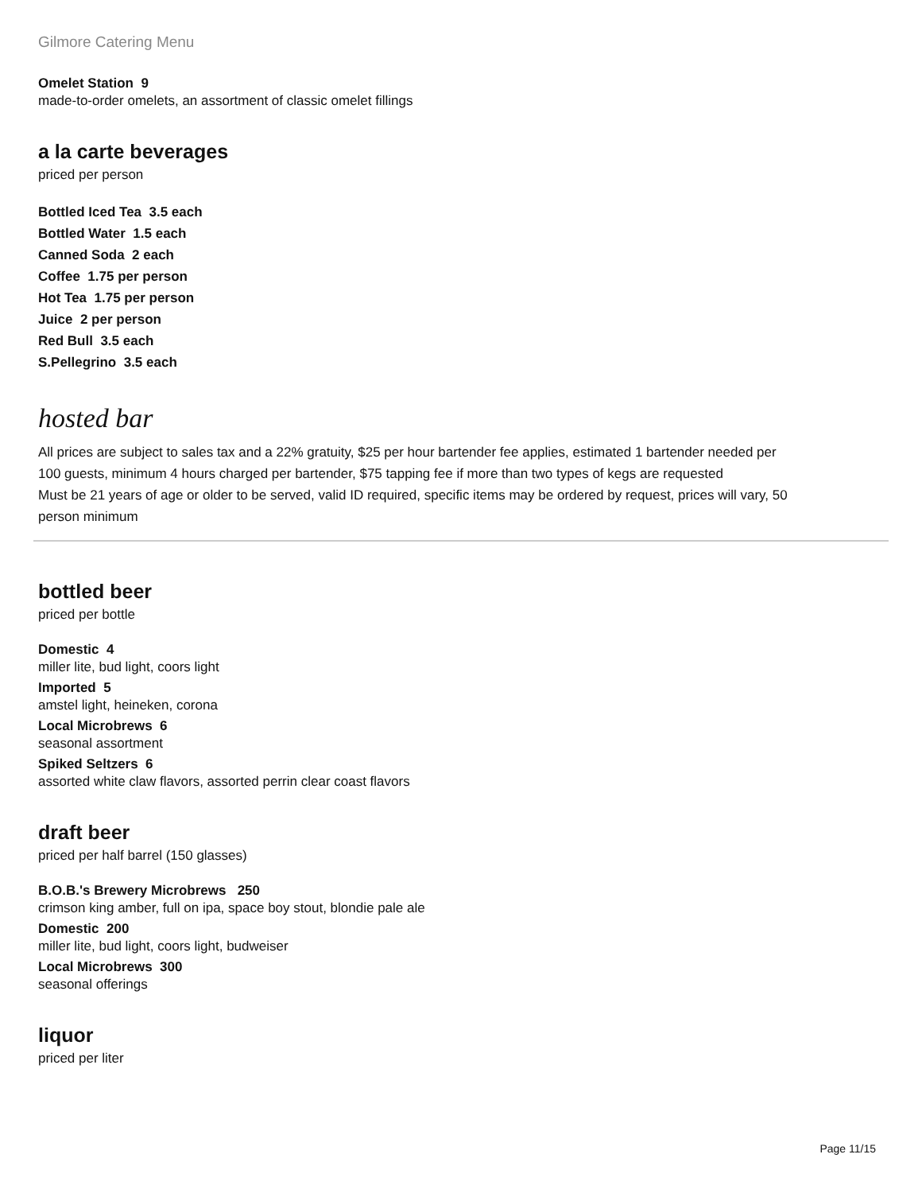Gilmore Catering Menu
Omelet Station 9
made-to-order omelets, an assortment of classic omelet fillings
a la carte beverages
priced per person
Bottled Iced Tea 3.5 each
Bottled Water 1.5 each
Canned Soda 2 each
Coffee 1.75 per person
Hot Tea 1.75 per person
Juice 2 per person
Red Bull 3.5 each
S.Pellegrino 3.5 each
hosted bar
All prices are subject to sales tax and a 22% gratuity, $25 per hour bartender fee applies, estimated 1 bartender needed per 100 guests, minimum 4 hours charged per bartender, $75 tapping fee if more than two types of kegs are requested
Must be 21 years of age or older to be served, valid ID required, specific items may be ordered by request, prices will vary, 50 person minimum
bottled beer
priced per bottle
Domestic 4
miller lite, bud light, coors light
Imported 5
amstel light, heineken, corona
Local Microbrews 6
seasonal assortment
Spiked Seltzers 6
assorted white claw flavors, assorted perrin clear coast flavors
draft beer
priced per half barrel (150 glasses)
B.O.B.'s Brewery Microbrews 250
crimson king amber, full on ipa, space boy stout, blondie pale ale
Domestic 200
miller lite, bud light, coors light, budweiser
Local Microbrews 300
seasonal offerings
liquor
priced per liter
Page 11/15